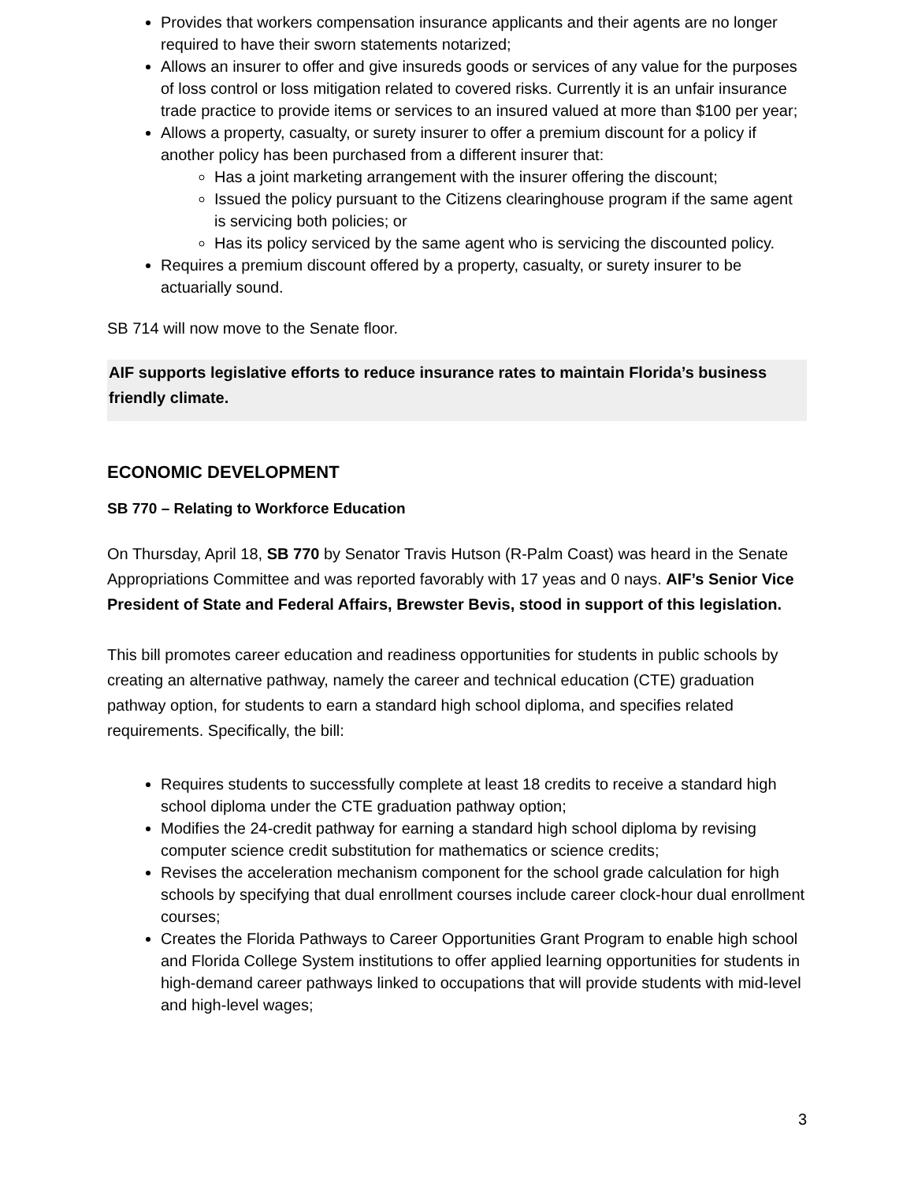Provides that workers compensation insurance applicants and their agents are no longer required to have their sworn statements notarized;
Allows an insurer to offer and give insureds goods or services of any value for the purposes of loss control or loss mitigation related to covered risks. Currently it is an unfair insurance trade practice to provide items or services to an insured valued at more than $100 per year;
Allows a property, casualty, or surety insurer to offer a premium discount for a policy if another policy has been purchased from a different insurer that:
Has a joint marketing arrangement with the insurer offering the discount;
Issued the policy pursuant to the Citizens clearinghouse program if the same agent is servicing both policies; or
Has its policy serviced by the same agent who is servicing the discounted policy.
Requires a premium discount offered by a property, casualty, or surety insurer to be actuarially sound.
SB 714 will now move to the Senate floor.
AIF supports legislative efforts to reduce insurance rates to maintain Florida’s business friendly climate.
ECONOMIC DEVELOPMENT
SB 770 – Relating to Workforce Education
On Thursday, April 18, SB 770 by Senator Travis Hutson (R-Palm Coast) was heard in the Senate Appropriations Committee and was reported favorably with 17 yeas and 0 nays. AIF’s Senior Vice President of State and Federal Affairs, Brewster Bevis, stood in support of this legislation.
This bill promotes career education and readiness opportunities for students in public schools by creating an alternative pathway, namely the career and technical education (CTE) graduation pathway option, for students to earn a standard high school diploma, and specifies related requirements. Specifically, the bill:
Requires students to successfully complete at least 18 credits to receive a standard high school diploma under the CTE graduation pathway option;
Modifies the 24-credit pathway for earning a standard high school diploma by revising computer science credit substitution for mathematics or science credits;
Revises the acceleration mechanism component for the school grade calculation for high schools by specifying that dual enrollment courses include career clock-hour dual enrollment courses;
Creates the Florida Pathways to Career Opportunities Grant Program to enable high school and Florida College System institutions to offer applied learning opportunities for students in high-demand career pathways linked to occupations that will provide students with mid-level and high-level wages;
3